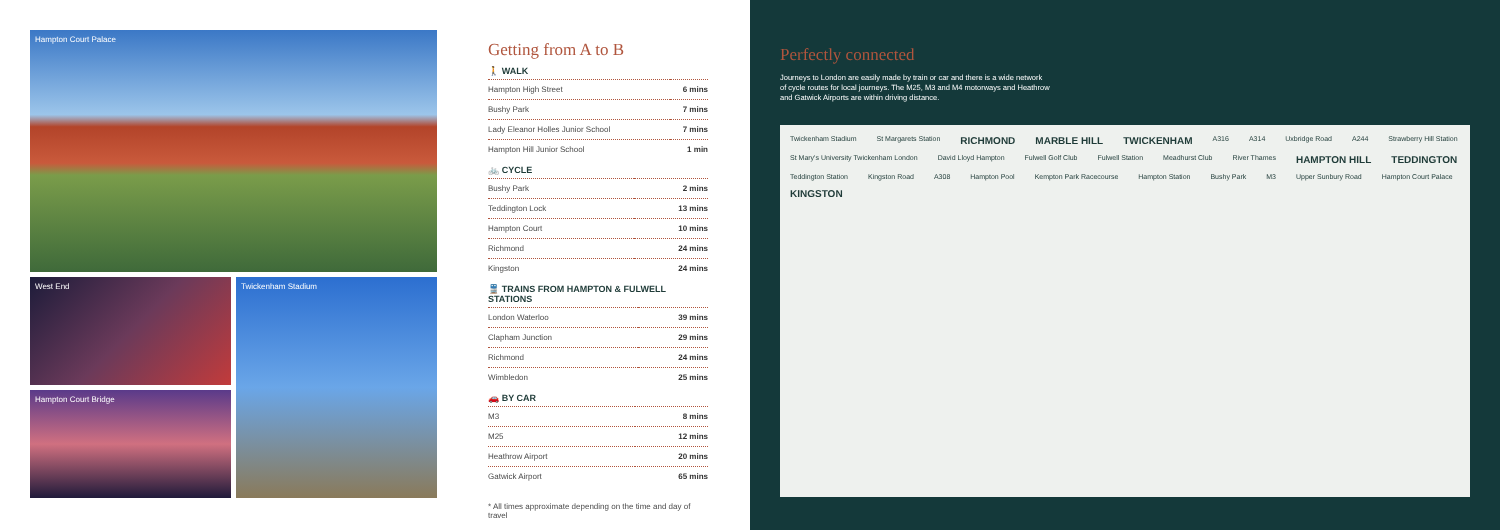Hampton Court Palace
West End
Twickenham Stadium
Hampton Court Bridge
Getting from A to B
🚶 WALK
| Hampton High Street | 6 mins |
| Bushy Park | 7 mins |
| Lady Eleanor Holles Junior School | 7 mins |
| Hampton Hill Junior School | 1 min |
🚲 CYCLE
| Bushy Park | 2 mins |
| Teddington Lock | 13 mins |
| Hampton Court | 10 mins |
| Richmond | 24 mins |
| Kingston | 24 mins |
🚆 TRAINS FROM HAMPTON & FULWELL STATIONS
| London Waterloo | 39 mins |
| Clapham Junction | 29 mins |
| Richmond | 24 mins |
| Wimbledon | 25 mins |
🚗 BY CAR
| M3 | 8 mins |
| M25 | 12 mins |
| Heathrow Airport | 20 mins |
| Gatwick Airport | 65 mins |
* All times approximate depending on the time and day of travel
Perfectly connected
Journeys to London are easily made by train or car and there is a wide network of cycle routes for local journeys. The M25, M3 and M4 motorways and Heathrow and Gatwick Airports are within driving distance.
Twickenham Stadium St Margarets Station RICHMOND MARBLE HILL TWICKENHAM A316 A314 Uxbridge Road A244 Strawberry Hill Station St Mary's University Twickenham London David Lloyd Hampton Fulwell Golf Club Fulwell Station Meadhurst Club River Thames HAMPTON HILL TEDDINGTON Teddington Station Kingston Road A308 Hampton Pool Kempton Park Racecourse Hampton Station Bushy Park M3 Upper Sunbury Road Hampton Court Palace KINGSTON